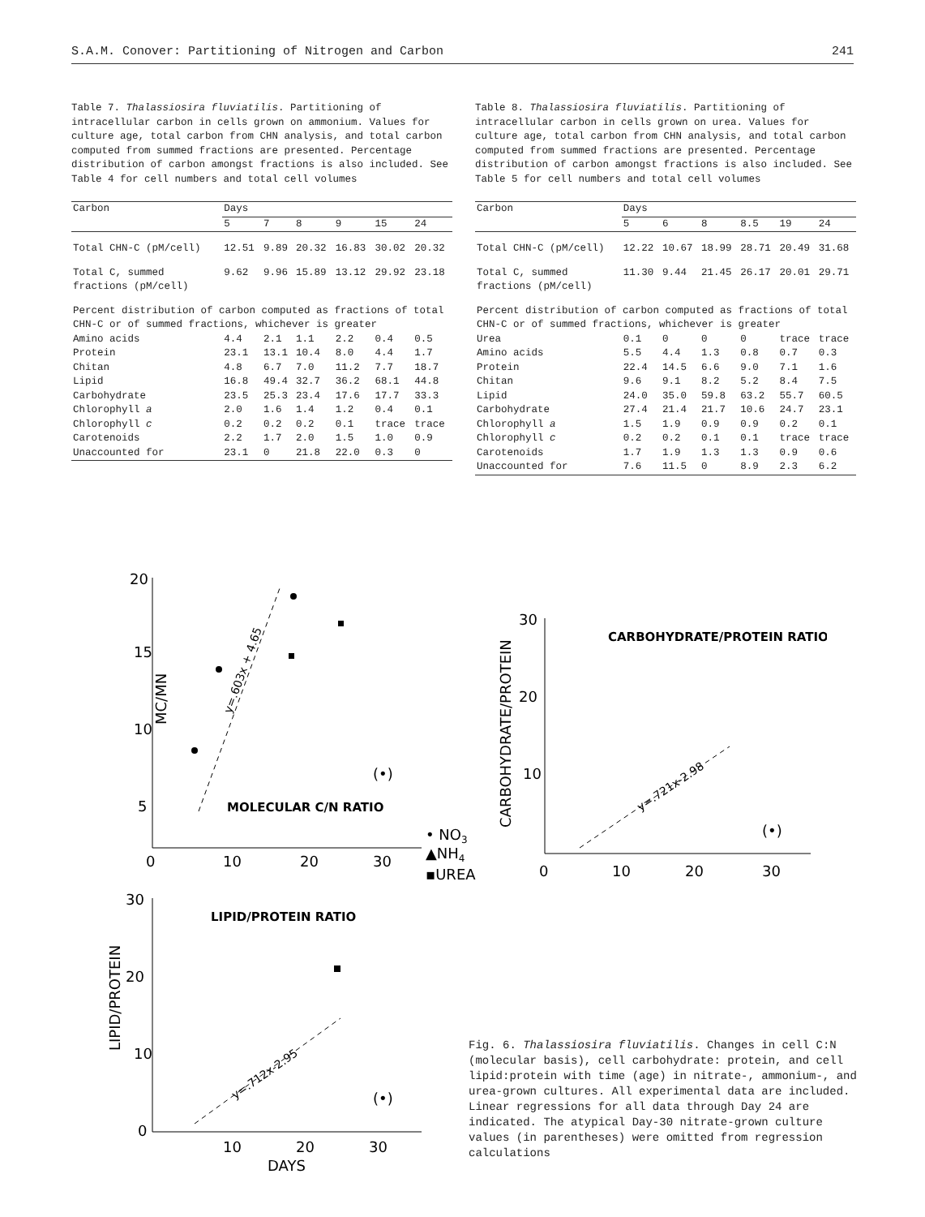S.A.M. Conover: Partitioning of Nitrogen and Carbon 241
Table 7. Thalassiosira fluviatilis. Partitioning of intracellular carbon in cells grown on ammonium. Values for culture age, total carbon from CHN analysis, and total carbon computed from summed fractions are presented. Percentage distribution of carbon amongst fractions is also included. See Table 4 for cell numbers and total cell volumes
| Carbon | Days | | | | | |
| --- | --- | --- | --- | --- | --- | --- |
| | 5 | 7 | 8 | 9 | 15 | 24 |
| Total CHN-C (pM/cell) | 12.51 | 9.89 | 20.32 | 16.83 | 30.02 | 20.32 |
| Total C, summed fractions (pM/cell) | 9.62 | 9.96 | 15.89 | 13.12 | 29.92 | 23.18 |
| Percent distribution of carbon computed as fractions of total CHN-C or of summed fractions, whichever is greater | | | | | | |
| Amino acids | 4.4 | 2.1 | 1.1 | 2.2 | 0.4 | 0.5 |
| Protein | 23.1 | 13.1 | 10.4 | 8.0 | 4.4 | 1.7 |
| Chitan | 4.8 | 6.7 | 7.0 | 11.2 | 7.7 | 18.7 |
| Lipid | 16.8 | 49.4 | 32.7 | 36.2 | 68.1 | 44.8 |
| Carbohydrate | 23.5 | 25.3 | 23.4 | 17.6 | 17.7 | 33.3 |
| Chlorophyll a | 2.0 | 1.6 | 1.4 | 1.2 | 0.4 | 0.1 |
| Chlorophyll c | 0.2 | 0.2 | 0.2 | 0.1 | trace | trace |
| Carotenoids | 2.2 | 1.7 | 2.0 | 1.5 | 1.0 | 0.9 |
| Unaccounted for | 23.1 | 0 | 21.8 | 22.0 | 0.3 | 0 |
Table 8. Thalassiosira fluviatilis. Partitioning of intracellular carbon in cells grown on urea. Values for culture age, total carbon from CHN analysis, and total carbon computed from summed fractions are presented. Percentage distribution of carbon amongst fractions is also included. See Table 5 for cell numbers and total cell volumes
| Carbon | Days | | | | | |
| --- | --- | --- | --- | --- | --- | --- |
| | 5 | 6 | 8 | 8.5 | 19 | 24 |
| Total CHN-C (pM/cell) | 12.22 | 10.67 | 18.99 | 28.71 | 20.49 | 31.68 |
| Total C, summed fractions (pM/cell) | 11.30 | 9.44 | 21.45 | 26.17 | 20.01 | 29.71 |
| Percent distribution of carbon computed as fractions of total CHN-C or of summed fractions, whichever is greater | | | | | | |
| Urea | 0.1 | 0 | 0 | 0 | trace | trace |
| Amino acids | 5.5 | 4.4 | 1.3 | 0.8 | 0.7 | 0.3 |
| Protein | 22.4 | 14.5 | 6.6 | 9.0 | 7.1 | 1.6 |
| Chitan | 9.6 | 9.1 | 8.2 | 5.2 | 8.4 | 7.5 |
| Lipid | 24.0 | 35.0 | 59.8 | 63.2 | 55.7 | 60.5 |
| Carbohydrate | 27.4 | 21.4 | 21.7 | 10.6 | 24.7 | 23.1 |
| Chlorophyll a | 1.5 | 1.9 | 0.9 | 0.9 | 0.2 | 0.1 |
| Chlorophyll c | 0.2 | 0.2 | 0.1 | 0.1 | trace | trace |
| Carotenoids | 1.7 | 1.9 | 1.3 | 1.3 | 0.9 | 0.6 |
| Unaccounted for | 7.6 | 11.5 | 0 | 8.9 | 2.3 | 6.2 |
20
15
10
5
MC/MN
MOLECULAR C/N RATIO
(•)
y=.603x + 4.65
0
10
20
30
• NO3
▲NH4
▪UREA
30
20
10
CARBOHYDRATE/PROTEIN
CARBOHYDRATE/PROTEIN RATIO
(•)
y=.721x-2.98
0
10
20
30
30
20
10
0
LIPID/PROTEIN
LIPID/PROTEIN RATIO
(•)
y=.712x-2.95
10
20
30
DAYS
Fig. 6. Thalassiosira fluviatilis. Changes in cell C:N (molecular basis), cell carbohydrate: protein, and cell lipid:protein with time (age) in nitrate-, ammonium-, and urea-grown cultures. All experimental data are included. Linear regressions for all data through Day 24 are indicated. The atypical Day-30 nitrate-grown culture values (in parentheses) were omitted from regression calculations